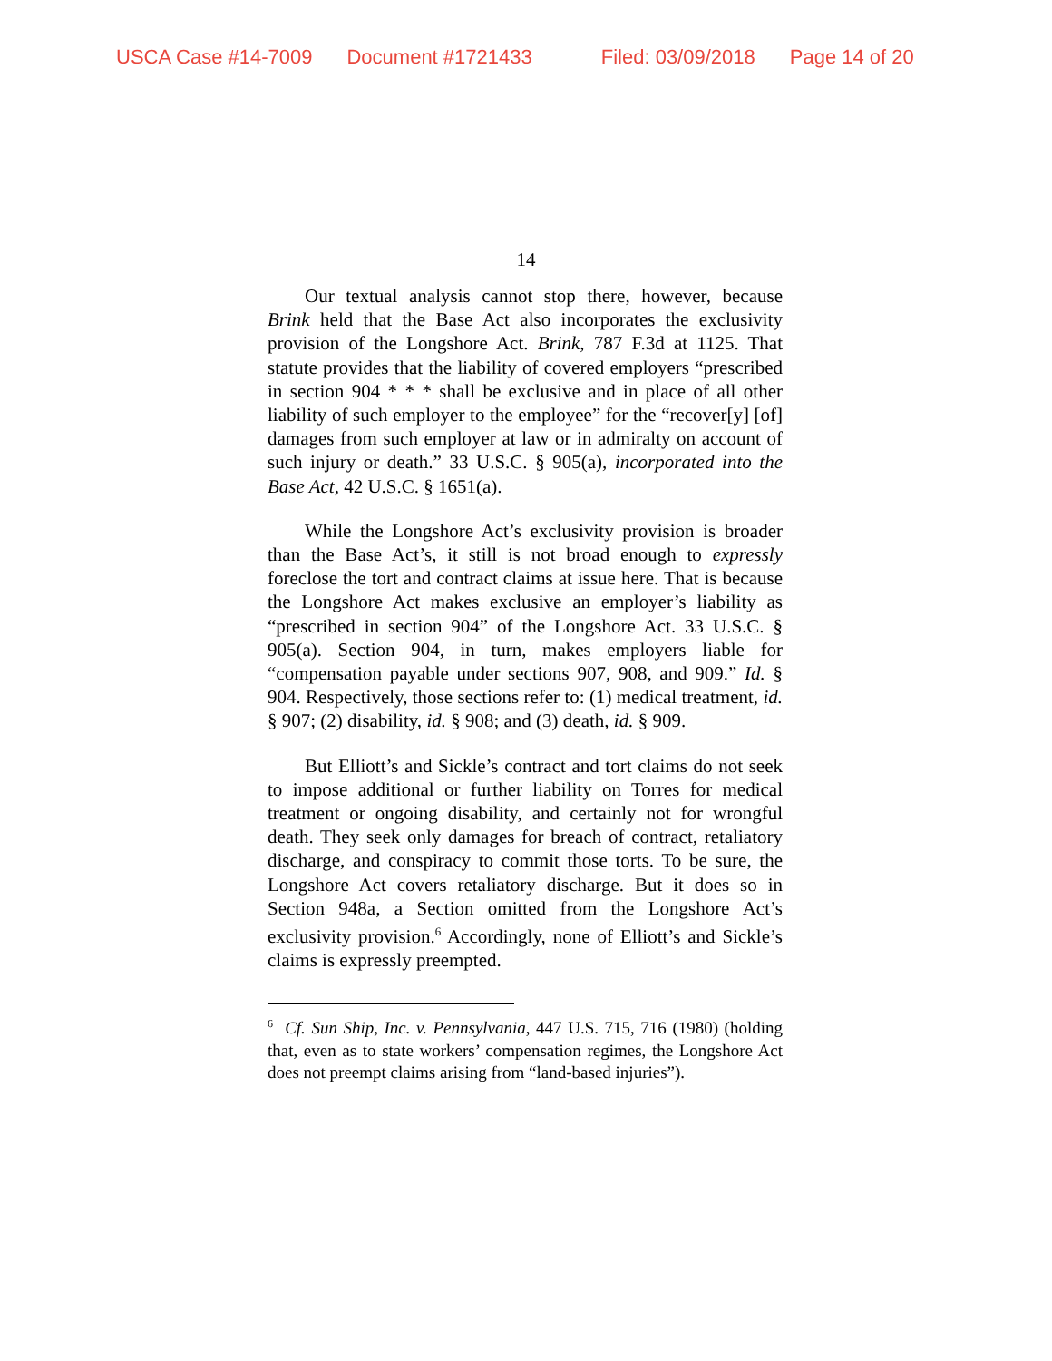USCA Case #14-7009 Document #1721433 Filed: 03/09/2018 Page 14 of 20
14
Our textual analysis cannot stop there, however, because Brink held that the Base Act also incorporates the exclusivity provision of the Longshore Act. Brink, 787 F.3d at 1125. That statute provides that the liability of covered employers “prescribed in section 904 * * * shall be exclusive and in place of all other liability of such employer to the employee” for the “recover[y] [of] damages from such employer at law or in admiralty on account of such injury or death.” 33 U.S.C. § 905(a), incorporated into the Base Act, 42 U.S.C. § 1651(a).
While the Longshore Act’s exclusivity provision is broader than the Base Act’s, it still is not broad enough to expressly foreclose the tort and contract claims at issue here. That is because the Longshore Act makes exclusive an employer’s liability as “prescribed in section 904” of the Longshore Act. 33 U.S.C. § 905(a). Section 904, in turn, makes employers liable for “compensation payable under sections 907, 908, and 909.” Id. § 904. Respectively, those sections refer to: (1) medical treatment, id. § 907; (2) disability, id. § 908; and (3) death, id. § 909.
But Elliott’s and Sickle’s contract and tort claims do not seek to impose additional or further liability on Torres for medical treatment or ongoing disability, and certainly not for wrongful death. They seek only damages for breach of contract, retaliatory discharge, and conspiracy to commit those torts. To be sure, the Longshore Act covers retaliatory discharge. But it does so in Section 948a, a Section omitted from the Longshore Act’s exclusivity provision.<sup>6</sup> Accordingly, none of Elliott’s and Sickle’s claims is expressly preempted.
<sup>6</sup> Cf. Sun Ship, Inc. v. Pennsylvania, 447 U.S. 715, 716 (1980) (holding that, even as to state workers’ compensation regimes, the Longshore Act does not preempt claims arising from “land-based injuries”).